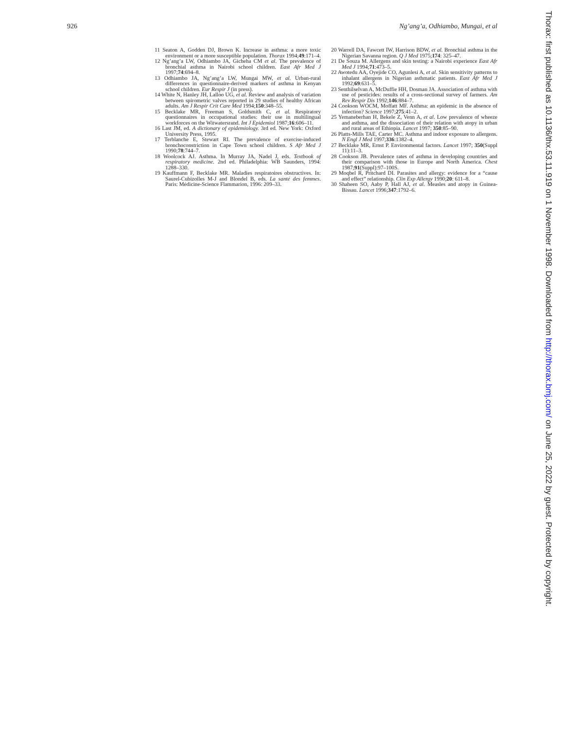926 Ng’ang’a, Odhiambo, Mungai, et al
11 Seaton A, Godden DJ, Brown K. Increase in asthma: a more toxic environment or a more susceptible population. Thorax 1994;49:171–4.
12 Ng’ang’a LW, Odhiambo JA, Gicheha CM et al. The prevalence of bronchial asthma in Nairobi school children. East Afr Med J 1997;74:694–8.
13 Odhiambo JA, Ng’ang’a LW, Mungai MW, et al. Urban-rural differences in questionnaire-derived markers of asthma in Kenyan school children. Eur Respir J (in press).
14 White N, Hanley JH, Lalloo UG, et al. Review and analysis of variation between spirometric valves reported in 29 studies of healthy African adults. Am J Respir Crit Care Med 1994;150:348–55.
15 Becklake MR, Freeman S, Goldsmith C, et al. Respiratory questionnaires in occupational studies: their use in multilingual workforces on the Witwatersrand. Int J Epidemiol 1987;16:606–11.
16 Last JM, ed. A dictionary of epidemiology. 3rd ed. New York: Oxford University Press, 1995.
17 Terblanche E, Stewart RI. The prevalence of exercise-induced bronchoconstriction in Cape Town school children. S Afr Med J 1990;78:744–7.
18 Woolcock AJ. Asthma. In Murray JA, Nadel J, eds. Textbook of respiratory medicine. 2nd ed. Philadelphia: WB Saunders, 1994: 1288–330.
19 Kauffmann F, Becklake MR. Maladies respiratoires obstructives. In: Saurel-Cubizolles M-J and Blondel B, eds. La santé des femmes. Paris: Médicine-Science Flammarion, 1996: 209–33.
20 Warrell DA, Fawcett IW, Harrison BDW, et al. Bronchial asthma in the Nigerian Savanna region. Q J Med 1975;174: 325–47.
21 De Souza M. Allergens and skin testing: a Nairobi experience East Afr Med J 1994;71:473–5.
22 Awotedu AA, Oyejide CO, Agunlesi A, et al. Skin sensitivity patterns to inhalant allergens in Nigerian asthmatic patients. East Afr Med J 1992;69:631–5.
23 Senthilselvan A, McDuffie HH, Dosman JA. Association of asthma with use of pesticides: results of a cross-sectional survey of farmers. Am Rev Respir Dis 1992;146:884–7.
24 Cookson WOCM, Moffatt MF. Asthma: an epidemic in the absence of infection? Science 1997;275:41–2.
25 Yemaneberhan H, Bekele Z, Venn A, et al. Low prevalence of wheeze and asthma, and the dissociation of their relation with atopy in urban and rural areas of Ethiopia. Lancet 1997; 350:85–90.
26 Platts-Mills TAE, Carter MC. Asthma and indoor exposure to allergens. N Engl J Med 1997;336:1382–4.
27 Becklake MR, Ernst P. Environmental factors. Lancet 1997; 350(Suppl 11):11–3.
28 Cookson JB. Prevalence rates of asthma in developing countries and their comparison with those in Europe and North America. Chest 1987;91(Suppl):97–100S.
29 Moqbel R, Pritchard DI. Parasites and allergy: evidence for a “cause and effect” relationship. Clin Exp Allergy 1990;20: 611–8.
30 Shaheen SO, Aaby P, Hall AJ, et al. Measles and atopy in Guinea-Bissau. Lancet 1996;347:1792–6.
Thorax: first published as 10.1136/thx.53.11.919 on 1 November 1998. Downloaded from http://thorax.bmj.com/ on June 25, 2022 by guest. Protected by copyright.